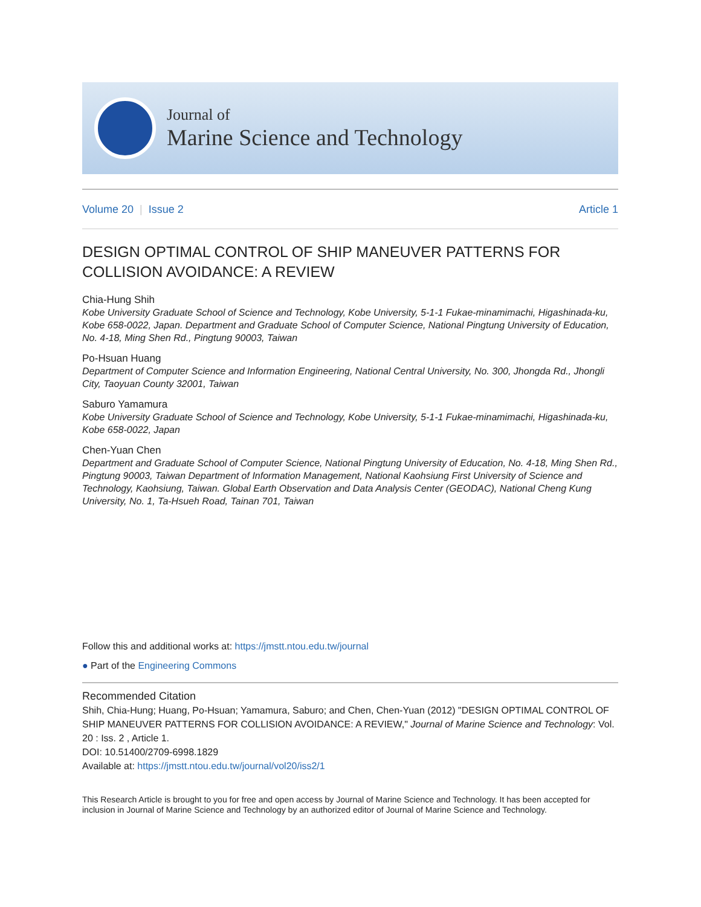Journal of
Marine Science and Technology
Volume 20 | Issue 2 Article 1
DESIGN OPTIMAL CONTROL OF SHIP MANEUVER PATTERNS FOR COLLISION AVOIDANCE: A REVIEW
Chia-Hung Shih
Kobe University Graduate School of Science and Technology, Kobe University, 5-1-1 Fukae-minamimachi, Higashinada-ku, Kobe 658-0022, Japan. Department and Graduate School of Computer Science, National Pingtung University of Education, No. 4-18, Ming Shen Rd., Pingtung 90003, Taiwan
Po-Hsuan Huang
Department of Computer Science and Information Engineering, National Central University, No. 300, Jhongda Rd., Jhongli City, Taoyuan County 32001, Taiwan
Saburo Yamamura
Kobe University Graduate School of Science and Technology, Kobe University, 5-1-1 Fukae-minamimachi, Higashinada-ku, Kobe 658-0022, Japan
Chen-Yuan Chen
Department and Graduate School of Computer Science, National Pingtung University of Education, No. 4-18, Ming Shen Rd., Pingtung 90003, Taiwan Department of Information Management, National Kaohsiung First University of Science and Technology, Kaohsiung, Taiwan. Global Earth Observation and Data Analysis Center (GEODAC), National Cheng Kung University, No. 1, Ta-Hsueh Road, Tainan 701, Taiwan
Follow this and additional works at: https://jmstt.ntou.edu.tw/journal
● Part of the Engineering Commons
Recommended Citation
Shih, Chia-Hung; Huang, Po-Hsuan; Yamamura, Saburo; and Chen, Chen-Yuan (2012) "DESIGN OPTIMAL CONTROL OF SHIP MANEUVER PATTERNS FOR COLLISION AVOIDANCE: A REVIEW," Journal of Marine Science and Technology: Vol. 20 : Iss. 2 , Article 1.
DOI: 10.51400/2709-6998.1829
Available at: https://jmstt.ntou.edu.tw/journal/vol20/iss2/1
This Research Article is brought to you for free and open access by Journal of Marine Science and Technology. It has been accepted for inclusion in Journal of Marine Science and Technology by an authorized editor of Journal of Marine Science and Technology.